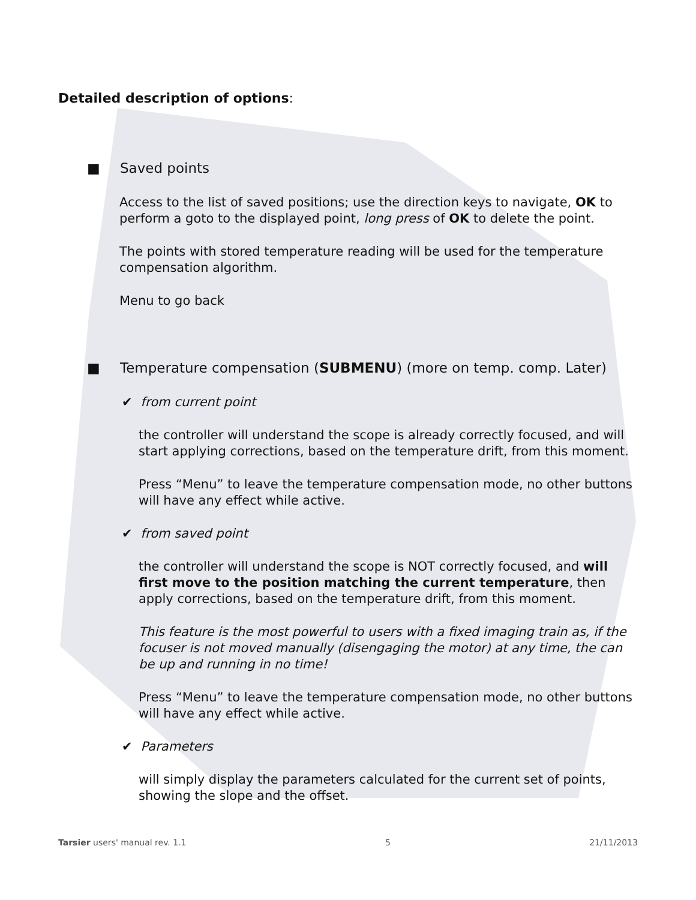Detailed description of options:
■ Saved points
Access to the list of saved positions; use the direction keys to navigate, OK to
perform a goto to the displayed point, long press of OK to delete the point.
The points with stored temperature reading will be used for the temperature
compensation algorithm.
Menu to go back
■ Temperature compensation (SUBMENU) (more on temp. comp. Later)
✔ from current point
the controller will understand the scope is already correctly focused, and will start applying corrections, based on the temperature drift, from this moment.
Press “Menu” to leave the temperature compensation mode, no other buttons will have any effect while active.
✔ from saved point
the controller will understand the scope is NOT correctly focused, and will first move to the position matching the current temperature, then apply corrections, based on the temperature drift, from this moment.
This feature is the most powerful to users with a fixed imaging train as, if the focuser is not moved manually (disengaging the motor) at any time, the can be up and running in no time!
Press “Menu” to leave the temperature compensation mode, no other buttons will have any effect while active.
✔ Parameters
will simply display the parameters calculated for the current set of points, showing the slope and the offset.
Tarsier users' manual rev. 1.1 5 21/11/2013